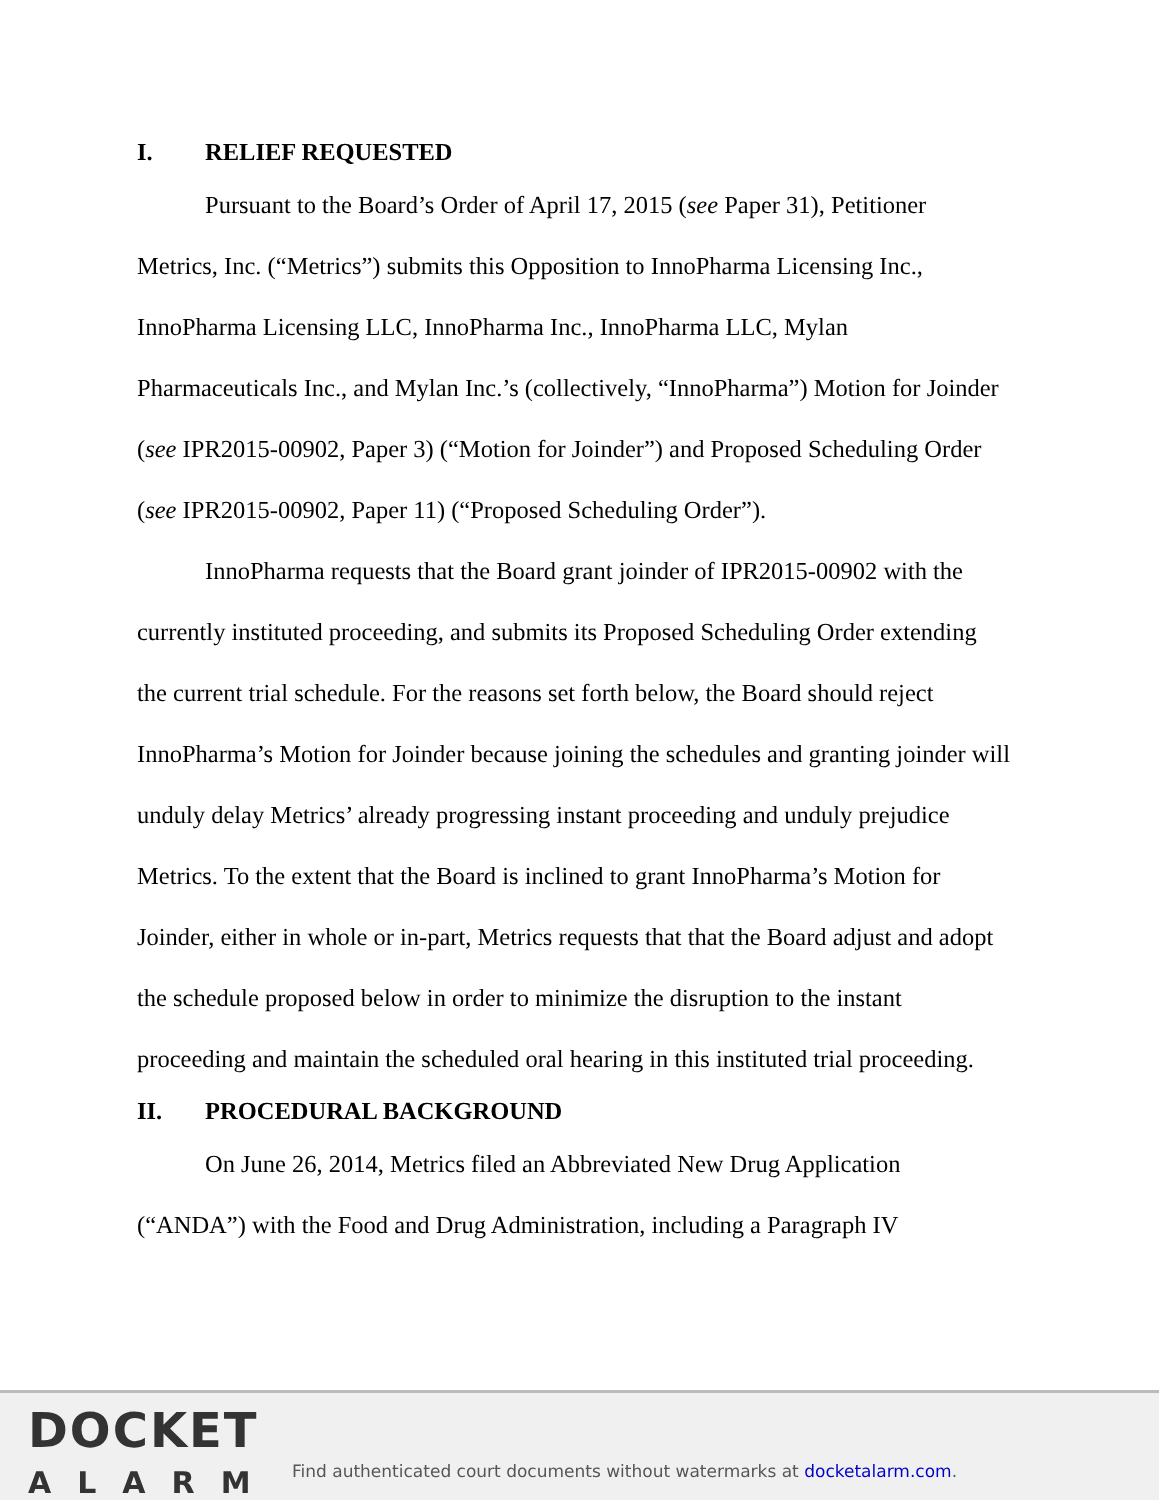I. RELIEF REQUESTED
Pursuant to the Board’s Order of April 17, 2015 (see Paper 31), Petitioner Metrics, Inc. (“Metrics”) submits this Opposition to InnoPharma Licensing Inc., InnoPharma Licensing LLC, InnoPharma Inc., InnoPharma LLC, Mylan Pharmaceuticals Inc., and Mylan Inc.’s (collectively, “InnoPharma”) Motion for Joinder (see IPR2015-00902, Paper 3) (“Motion for Joinder”) and Proposed Scheduling Order (see IPR2015-00902, Paper 11) (“Proposed Scheduling Order”).
InnoPharma requests that the Board grant joinder of IPR2015-00902 with the currently instituted proceeding, and submits its Proposed Scheduling Order extending the current trial schedule. For the reasons set forth below, the Board should reject InnoPharma’s Motion for Joinder because joining the schedules and granting joinder will unduly delay Metrics’ already progressing instant proceeding and unduly prejudice Metrics. To the extent that the Board is inclined to grant InnoPharma’s Motion for Joinder, either in whole or in-part, Metrics requests that that the Board adjust and adopt the schedule proposed below in order to minimize the disruption to the instant proceeding and maintain the scheduled oral hearing in this instituted trial proceeding.
II. PROCEDURAL BACKGROUND
On June 26, 2014, Metrics filed an Abbreviated New Drug Application (“ANDA”) with the Food and Drug Administration, including a Paragraph IV
DOCKET
ALARM
Find authenticated court documents without watermarks at docketalarm.com.